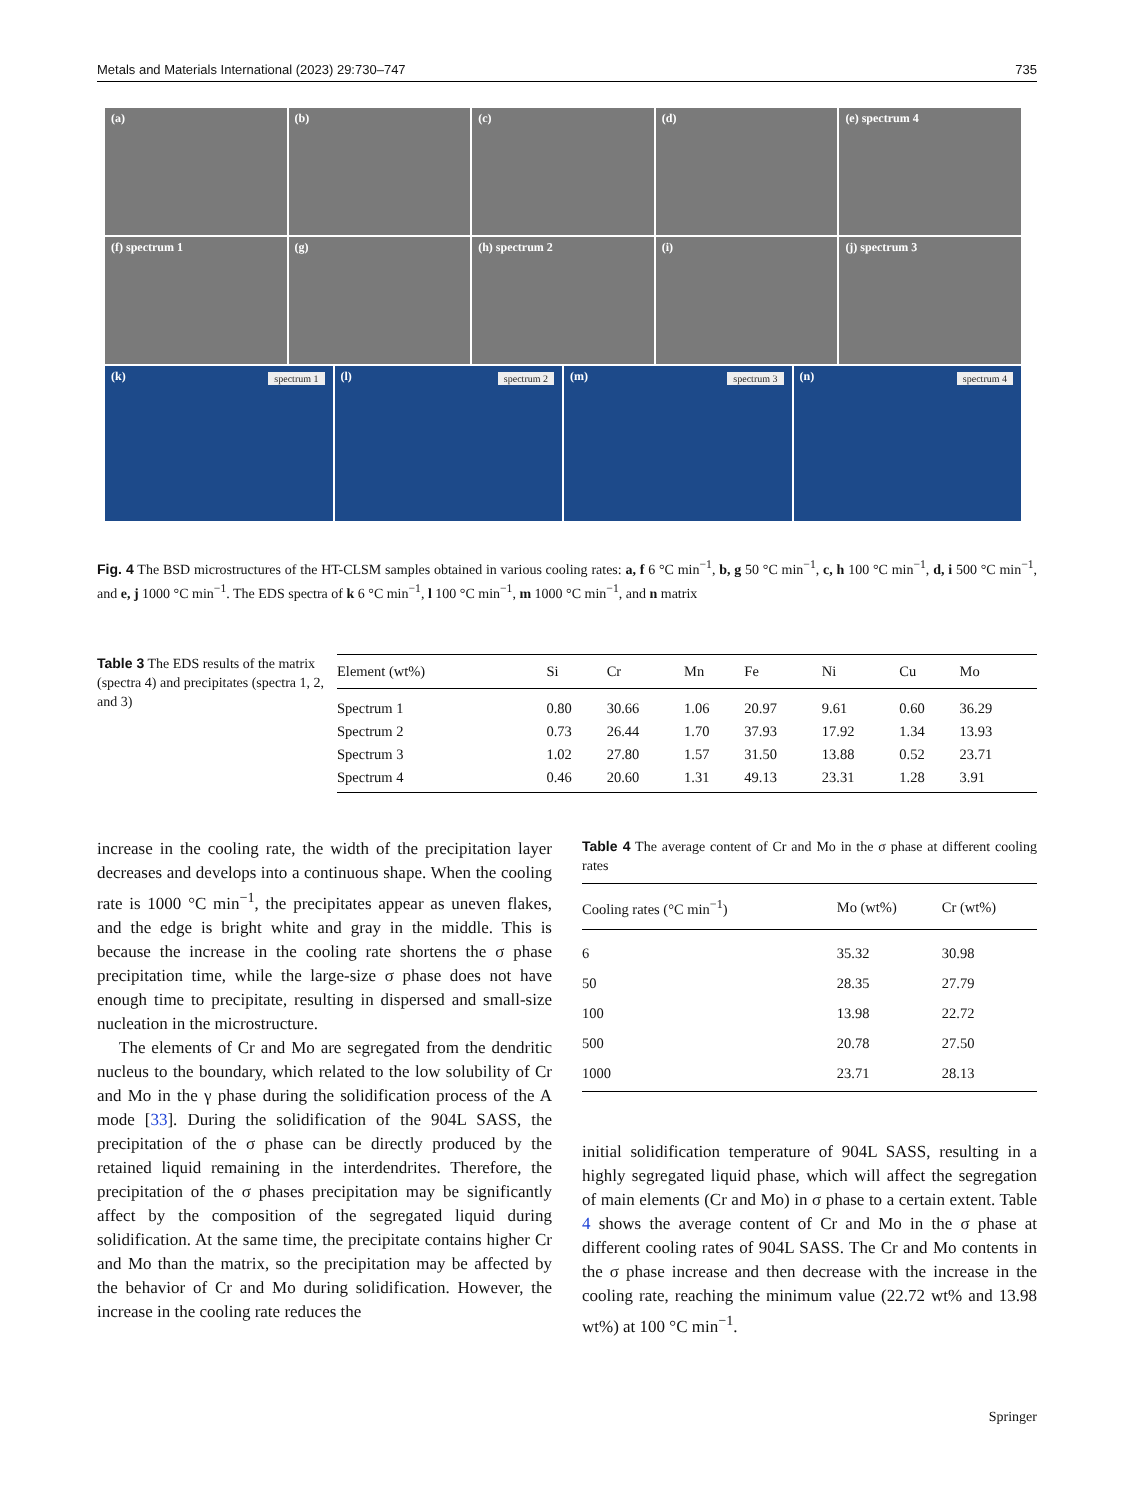Metals and Materials International (2023) 29:730–747 735
(a) (b) (c) (d) (e) spectrum 4
(f) spectrum 1 (g) (h) spectrum 2 (i) (j) spectrum 3
(k) spectrum 1
(l) spectrum 2
(m) spectrum 3
(n) spectrum 4
Fig. 4 The BSD microstructures of the HT-CLSM samples obtained in various cooling rates: a, f 6 °C min<sup>−1</sup>, b, g 50 °C min<sup>−1</sup>, c, h 100 °C min<sup>−1</sup>, d, i 500 °C min<sup>−1</sup>, and e, j 1000 °C min<sup>−1</sup>. The EDS spectra of k 6 °C min<sup>−1</sup>, l 100 °C min<sup>−1</sup>, m 1000 °C min<sup>−1</sup>, and n matrix
Table 3 The EDS results of the matrix (spectra 4) and precipitates (spectra 1, 2, and 3)
| Element (wt%) | Si | Cr | Mn | Fe | Ni | Cu | Mo |
| --- | --- | --- | --- | --- | --- | --- | --- |
| Spectrum 1 | 0.80 | 30.66 | 1.06 | 20.97 | 9.61 | 0.60 | 36.29 |
| Spectrum 2 | 0.73 | 26.44 | 1.70 | 37.93 | 17.92 | 1.34 | 13.93 |
| Spectrum 3 | 1.02 | 27.80 | 1.57 | 31.50 | 13.88 | 0.52 | 23.71 |
| Spectrum 4 | 0.46 | 20.60 | 1.31 | 49.13 | 23.31 | 1.28 | 3.91 |
increase in the cooling rate, the width of the precipitation layer decreases and develops into a continuous shape. When the cooling rate is 1000 °C min<sup>−1</sup>, the precipitates appear as uneven flakes, and the edge is bright white and gray in the middle. This is because the increase in the cooling rate shortens the σ phase precipitation time, while the large-size σ phase does not have enough time to precipitate, resulting in dispersed and small-size nucleation in the microstructure.
The elements of Cr and Mo are segregated from the dendritic nucleus to the boundary, which related to the low solubility of Cr and Mo in the γ phase during the solidification process of the A mode [33]. During the solidification of the 904L SASS, the precipitation of the σ phase can be directly produced by the retained liquid remaining in the interdendrites. Therefore, the precipitation of the σ phases precipitation may be significantly affect by the composition of the segregated liquid during solidification. At the same time, the precipitate contains higher Cr and Mo than the matrix, so the precipitation may be affected by the behavior of Cr and Mo during solidification. However, the increase in the cooling rate reduces the
Table 4 The average content of Cr and Mo in the σ phase at different cooling rates
| Cooling rates (°C min<sup>−1</sup>) | Mo (wt%) | Cr (wt%) |
| --- | --- | --- |
| 6 | 35.32 | 30.98 |
| 50 | 28.35 | 27.79 |
| 100 | 13.98 | 22.72 |
| 500 | 20.78 | 27.50 |
| 1000 | 23.71 | 28.13 |
initial solidification temperature of 904L SASS, resulting in a highly segregated liquid phase, which will affect the segregation of main elements (Cr and Mo) in σ phase to a certain extent. Table 4 shows the average content of Cr and Mo in the σ phase at different cooling rates of 904L SASS. The Cr and Mo contents in the σ phase increase and then decrease with the increase in the cooling rate, reaching the minimum value (22.72 wt% and 13.98 wt%) at 100 °C min<sup>−1</sup>.
Springer